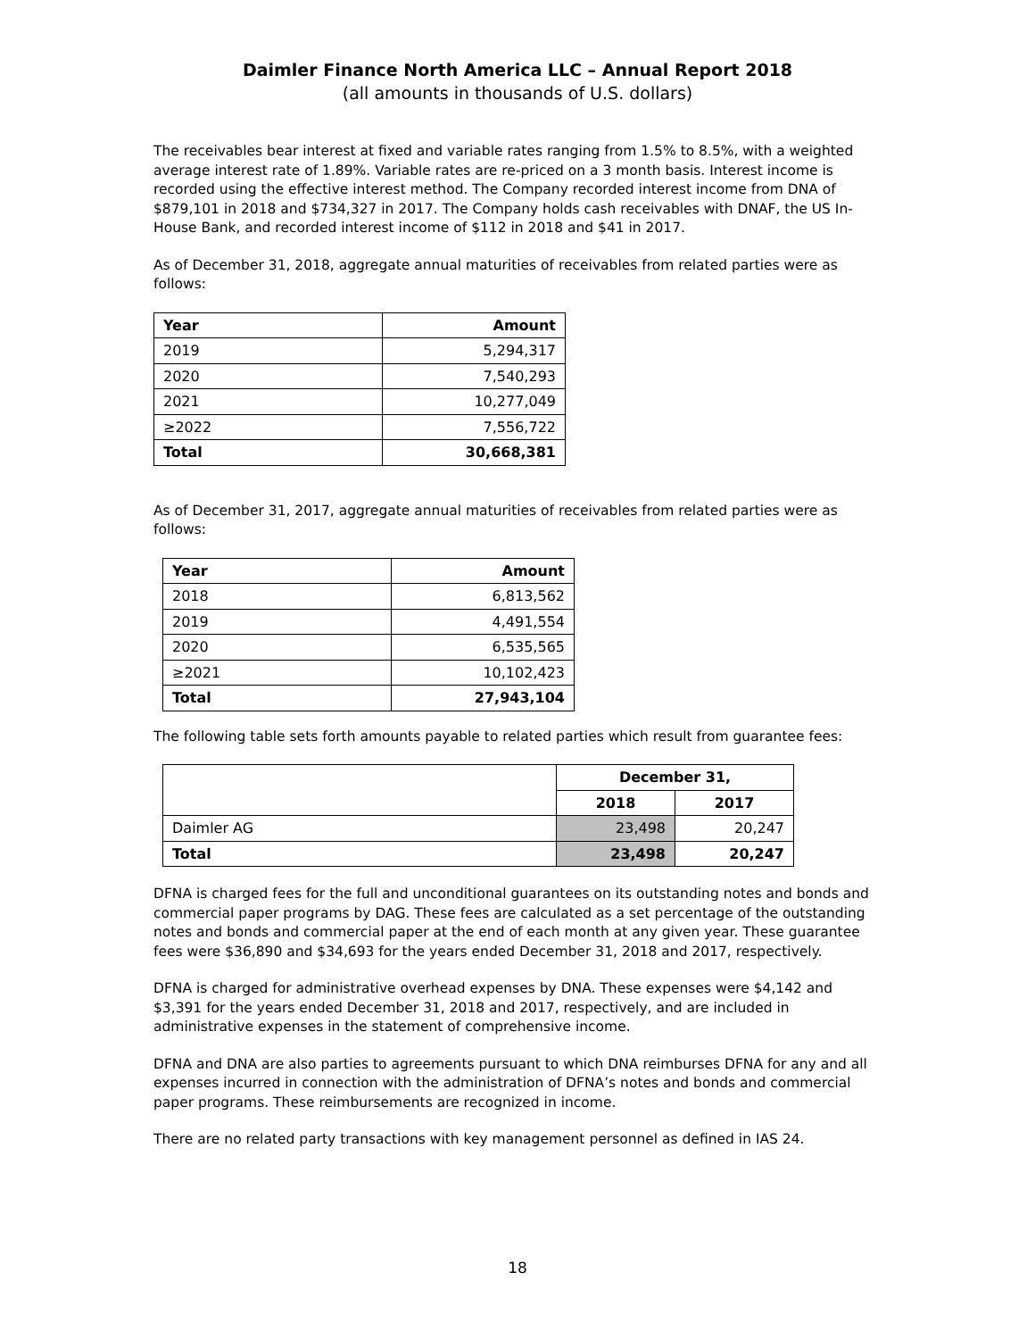Daimler Finance North America LLC – Annual Report 2018
(all amounts in thousands of U.S. dollars)
The receivables bear interest at fixed and variable rates ranging from 1.5% to 8.5%, with a weighted average interest rate of 1.89%. Variable rates are re-priced on a 3 month basis. Interest income is recorded using the effective interest method. The Company recorded interest income from DNA of $879,101 in 2018 and $734,327 in 2017. The Company holds cash receivables with DNAF, the US In-House Bank, and recorded interest income of $112 in 2018 and $41 in 2017.
As of December 31, 2018, aggregate annual maturities of receivables from related parties were as follows:
| Year | Amount |
| --- | --- |
| 2019 | 5,294,317 |
| 2020 | 7,540,293 |
| 2021 | 10,277,049 |
| ≥2022 | 7,556,722 |
| Total | 30,668,381 |
As of December 31, 2017, aggregate annual maturities of receivables from related parties were as follows:
| Year | Amount |
| --- | --- |
| 2018 | 6,813,562 |
| 2019 | 4,491,554 |
| 2020 | 6,535,565 |
| ≥2021 | 10,102,423 |
| Total | 27,943,104 |
The following table sets forth amounts payable to related parties which result from guarantee fees:
| | December 31, | |
| | 2018 | 2017 |
| Daimler AG | 23,498 | 20,247 |
| Total | 23,498 | 20,247 |
DFNA is charged fees for the full and unconditional guarantees on its outstanding notes and bonds and commercial paper programs by DAG. These fees are calculated as a set percentage of the outstanding notes and bonds and commercial paper at the end of each month at any given year. These guarantee fees were $36,890 and $34,693 for the years ended December 31, 2018 and 2017, respectively.
DFNA is charged for administrative overhead expenses by DNA. These expenses were $4,142 and $3,391 for the years ended December 31, 2018 and 2017, respectively, and are included in administrative expenses in the statement of comprehensive income.
DFNA and DNA are also parties to agreements pursuant to which DNA reimburses DFNA for any and all expenses incurred in connection with the administration of DFNA’s notes and bonds and commercial paper programs. These reimbursements are recognized in income.
There are no related party transactions with key management personnel as defined in IAS 24.
18